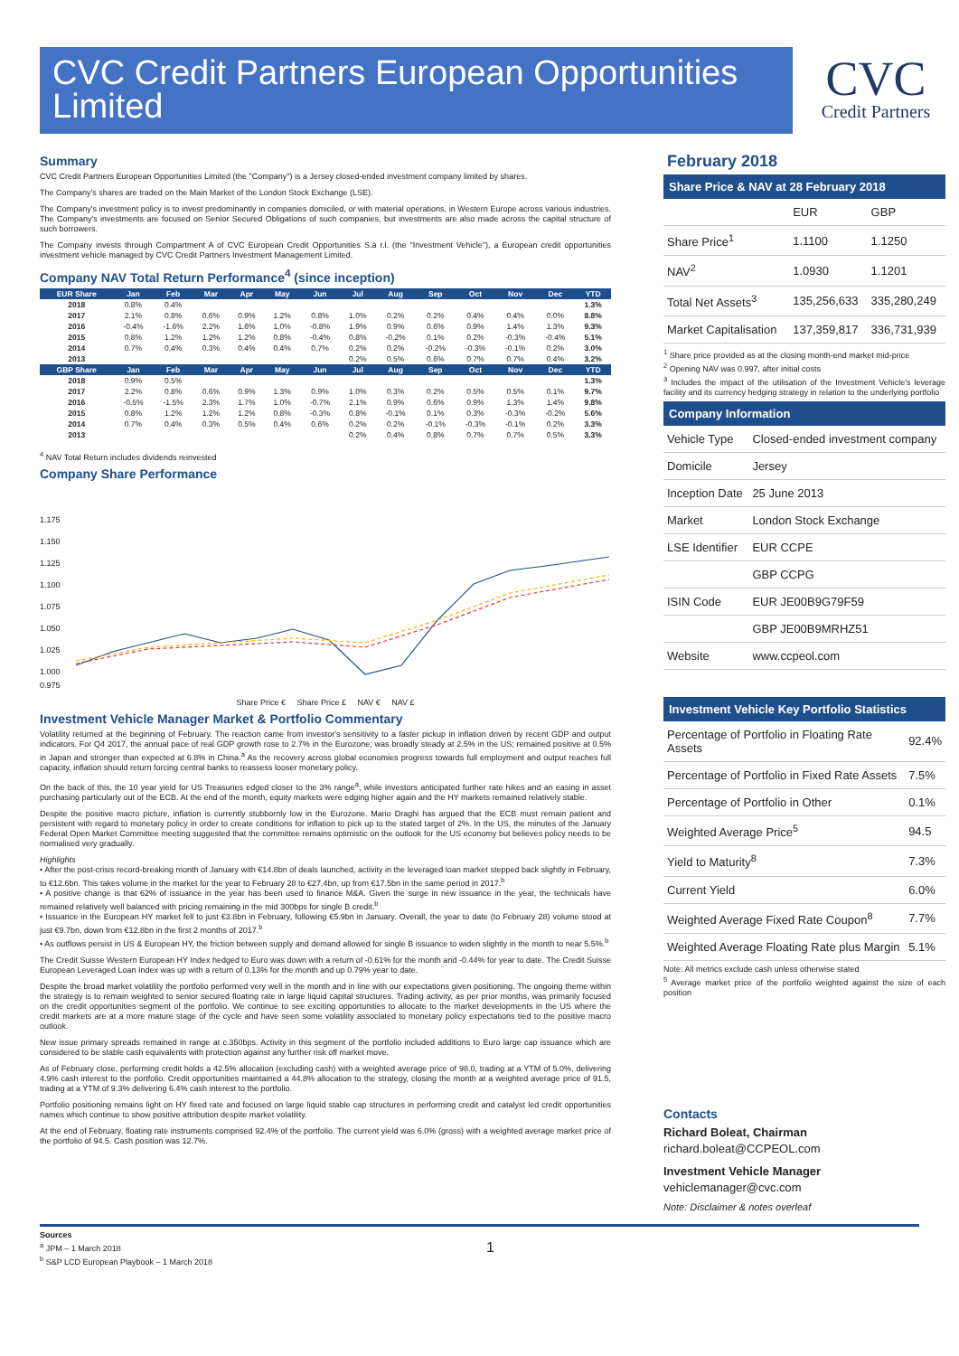CVC Credit Partners European Opportunities Limited
CVC
Credit Partners
Summary
CVC Credit Partners European Opportunities Limited (the "Company") is a Jersey closed-ended investment company limited by shares.
The Company's shares are traded on the Main Market of the London Stock Exchange (LSE).
The Company's investment policy is to invest predominantly in companies domiciled, or with material operations, in Western Europe across various industries. The Company's investments are focused on Senior Secured Obligations of such companies, but investments are also made across the capital structure of such borrowers.
The Company invests through Compartment A of CVC European Credit Opportunities S.à r.l. (the "Investment Vehicle"), a European credit opportunities investment vehicle managed by CVC Credit Partners Investment Management Limited.
Company NAV Total Return Performance<sup>4</sup> (since inception)
| EUR Share | Jan | Feb | Mar | Apr | May | Jun | Jul | Aug | Sep | Oct | Nov | Dec | YTD |
| --- | --- | --- | --- | --- | --- | --- | --- | --- | --- | --- | --- | --- | --- |
| 2018 | 0.8% | 0.4% | | | | | | | | | | | 1.3% |
| 2017 | 2.1% | 0.8% | 0.6% | 0.9% | 1.2% | 0.8% | 1.0% | 0.2% | 0.2% | 0.4% | 0.4% | 0.0% | 8.8% |
| 2016 | -0.4% | -1.6% | 2.2% | 1.6% | 1.0% | -0.8% | 1.9% | 0.9% | 0.6% | 0.9% | 1.4% | 1.3% | 9.3% |
| 2015 | 0.8% | 1.2% | 1.2% | 1.2% | 0.8% | -0.4% | 0.8% | -0.2% | 0.1% | 0.2% | -0.3% | -0.4% | 5.1% |
| 2014 | 0.7% | 0.4% | 0.3% | 0.4% | 0.4% | 0.7% | 0.2% | 0.2% | -0.2% | -0.3% | -0.1% | 0.2% | 3.0% |
| 2013 | | | | | | | 0.2% | 0.5% | 0.6% | 0.7% | 0.7% | 0.4% | 3.2% |
| GBP Share | Jan | Feb | Mar | Apr | May | Jun | Jul | Aug | Sep | Oct | Nov | Dec | YTD |
| 2018 | 0.9% | 0.5% | | | | | | | | | | | 1.3% |
| 2017 | 2.2% | 0.8% | 0.6% | 0.9% | 1.3% | 0.9% | 1.0% | 0.3% | 0.2% | 0.5% | 0.5% | 0.1% | 9.7% |
| 2016 | -0.5% | -1.5% | 2.3% | 1.7% | 1.0% | -0.7% | 2.1% | 0.9% | 0.6% | 0.9% | 1.3% | 1.4% | 9.8% |
| 2015 | 0.8% | 1.2% | 1.2% | 1.2% | 0.8% | -0.3% | 0.8% | -0.1% | 0.1% | 0.3% | -0.3% | -0.2% | 5.6% |
| 2014 | 0.7% | 0.4% | 0.3% | 0.5% | 0.4% | 0.6% | 0.2% | 0.2% | -0.1% | -0.3% | -0.1% | 0.2% | 3.3% |
| 2013 | | | | | | | 0.2% | 0.4% | 0.8% | 0.7% | 0.7% | 0.5% | 3.3% |
<sup>4</sup> NAV Total Return includes dividends reinvested
Company Share Performance
1.175
1.150
1.125
1.100
1.075
1.050
1.025
1.000
0.975
Share Price € Share Price £ NAV € NAV £
Investment Vehicle Manager Market & Portfolio Commentary
Volatility returned at the beginning of February. The reaction came from investor's sensitivity to a faster pickup in inflation driven by recent GDP and output indicators. For Q4 2017, the annual pace of real GDP growth rose to 2.7% in the Eurozone; was broadly steady at 2.5% in the US; remained positive at 0.5% in Japan and stronger than expected at 6.8% in China.<sup>a</sup> As the recovery across global economies progress towards full employment and output reaches full capacity, inflation should return forcing central banks to reassess looser monetary policy.
On the back of this, the 10 year yield for US Treasuries edged closer to the 3% range<sup>a</sup>, while investors anticipated further rate hikes and an easing in asset purchasing particularly out of the ECB. At the end of the month, equity markets were edging higher again and the HY markets remained relatively stable.
Despite the positive macro picture, inflation is currently stubbornly low in the Eurozone. Mario Draghi has argued that the ECB must remain patient and persistent with regard to monetary policy in order to create conditions for inflation to pick up to the stated target of 2%. In the US, the minutes of the January Federal Open Market Committee meeting suggested that the committee remains optimistic on the outlook for the US economy but believes policy needs to be normalised very gradually.
Highlights
• After the post-crisis record-breaking month of January with €14.8bn of deals launched, activity in the leveraged loan market stepped back slightly in February, to €12.6bn. This takes volume in the market for the year to February 28 to €27.4bn, up from €17.5bn in the same period in 2017.<sup>b</sup>
• A positive change is that 62% of issuance in the year has been used to finance M&A. Given the surge in new issuance in the year, the technicals have remained relatively well balanced with pricing remaining in the mid 300bps for single B credit.<sup>b</sup>
• Issuance in the European HY market fell to just €3.8bn in February, following €5.9bn in January. Overall, the year to date (to February 28) volume stood at just €9.7bn, down from €12.8bn in the first 2 months of 2017.<sup>b</sup>
• As outflows persist in US & European HY, the friction between supply and demand allowed for single B issuance to widen slightly in the month to near 5.5%.<sup>b</sup>
The Credit Suisse Western European HY Index hedged to Euro was down with a return of -0.61% for the month and -0.44% for year to date. The Credit Suisse European Leveraged Loan Index was up with a return of 0.13% for the month and up 0.79% year to date.
Despite the broad market volatility the portfolio performed very well in the month and in line with our expectations given positioning. The ongoing theme within the strategy is to remain weighted to senior secured floating rate in large liquid capital structures. Trading activity, as per prior months, was primarily focused on the credit opportunities segment of the portfolio. We continue to see exciting opportunities to allocate to the market developments in the US where the credit markets are at a more mature stage of the cycle and have seen some volatility associated to monetary policy expectations tied to the positive macro outlook.
New issue primary spreads remained in range at c.350bps. Activity in this segment of the portfolio included additions to Euro large cap issuance which are considered to be stable cash equivalents with protection against any further risk off market move.
As of February close, performing credit holds a 42.5% allocation (excluding cash) with a weighted average price of 98.0, trading at a YTM of 5.0%, delivering 4.9% cash interest to the portfolio. Credit opportunities maintained a 44.8% allocation to the strategy, closing the month at a weighted average price of 91.5, trading at a YTM of 9.3% delivering 6.4% cash interest to the portfolio.
Portfolio positioning remains light on HY fixed rate and focused on large liquid stable cap structures in performing credit and catalyst led credit opportunities names which continue to show positive attribution despite market volatility.
At the end of February, floating rate instruments comprised 92.4% of the portfolio. The current yield was 6.0% (gross) with a weighted average market price of the portfolio of 94.5. Cash position was 12.7%.
February 2018
Share Price & NAV at 28 February 2018
| | EUR | GBP |
| Share Price<sup>1</sup> | 1.1100 | 1.1250 |
| NAV<sup>2</sup> | 1.0930 | 1.1201 |
| Total Net Assets<sup>3</sup> | 135,256,633 | 335,280,249 |
| Market Capitalisation | 137,359,817 | 336,731,939 |
<sup>1</sup> Share price provided as at the closing month-end market mid-price
<sup>2</sup> Opening NAV was 0.997, after initial costs
<sup>3</sup> Includes the impact of the utilisation of the Investment Vehicle's leverage facility and its currency hedging strategy in relation to the underlying portfolio
Company Information
| Vehicle Type | Closed-ended investment company |
| Domicile | Jersey |
| Inception Date | 25 June 2013 |
| Market | London Stock Exchange |
| LSE Identifier | EUR CCPE |
| | GBP CCPG |
| ISIN Code | EUR JE00B9G79F59 |
| | GBP JE00B9MRHZ51 |
| Website | www.ccpeol.com |
Investment Vehicle Key Portfolio Statistics
| Percentage of Portfolio in Floating Rate Assets | 92.4% |
| Percentage of Portfolio in Fixed Rate Assets | 7.5% |
| Percentage of Portfolio in Other | 0.1% |
| Weighted Average Price<sup>5</sup> | 94.5 |
| Yield to Maturity<sup>8</sup> | 7.3% |
| Current Yield | 6.0% |
| Weighted Average Fixed Rate Coupon<sup>8</sup> | 7.7% |
| Weighted Average Floating Rate plus Margin | 5.1% |
Note: All metrics exclude cash unless otherwise stated
<sup>5</sup> Average market price of the portfolio weighted against the size of each position
Contacts
Richard Boleat, Chairman
richard.boleat@CCPEOL.com
Investment Vehicle Manager
vehiclemanager@cvc.com
Note: Disclaimer & notes overleaf
Sources
<sup>a</sup> JPM – 1 March 2018
<sup>b</sup> S&P LCD European Playbook – 1 March 2018
1